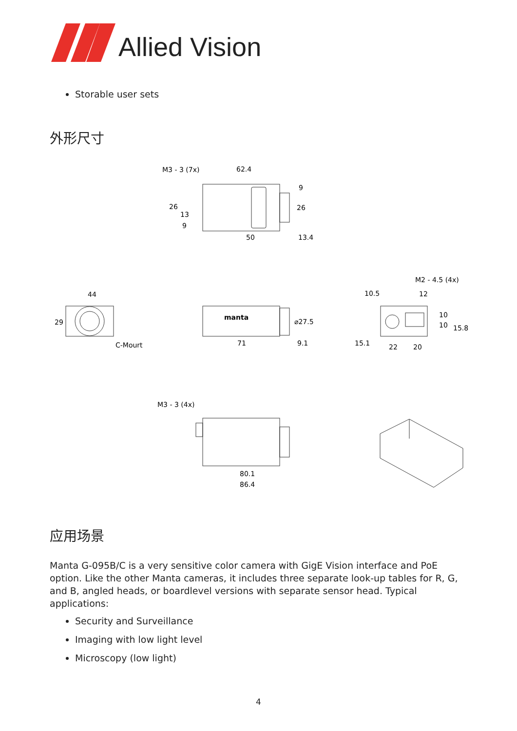Allied Vision
Storable user sets
外形尺寸
M3 - 3 (7x)
62.4
9
26
26
13
9
50
13.4
44
29
C-Mourt
manta
⌀27.5
71
9.1
M2 - 4.5 (4x)
10.5
12
10
10
15.8
15.1
22
20
M3 - 3 (4x)
80.1
86.4
应用场景
Manta G-095B/C is a very sensitive color camera with GigE Vision interface and PoE option. Like the other Manta cameras, it includes three separate look-up tables for R, G, and B, angled heads, or boardlevel versions with separate sensor head. Typical applications:
Security and Surveillance
Imaging with low light level
Microscopy (low light)
4